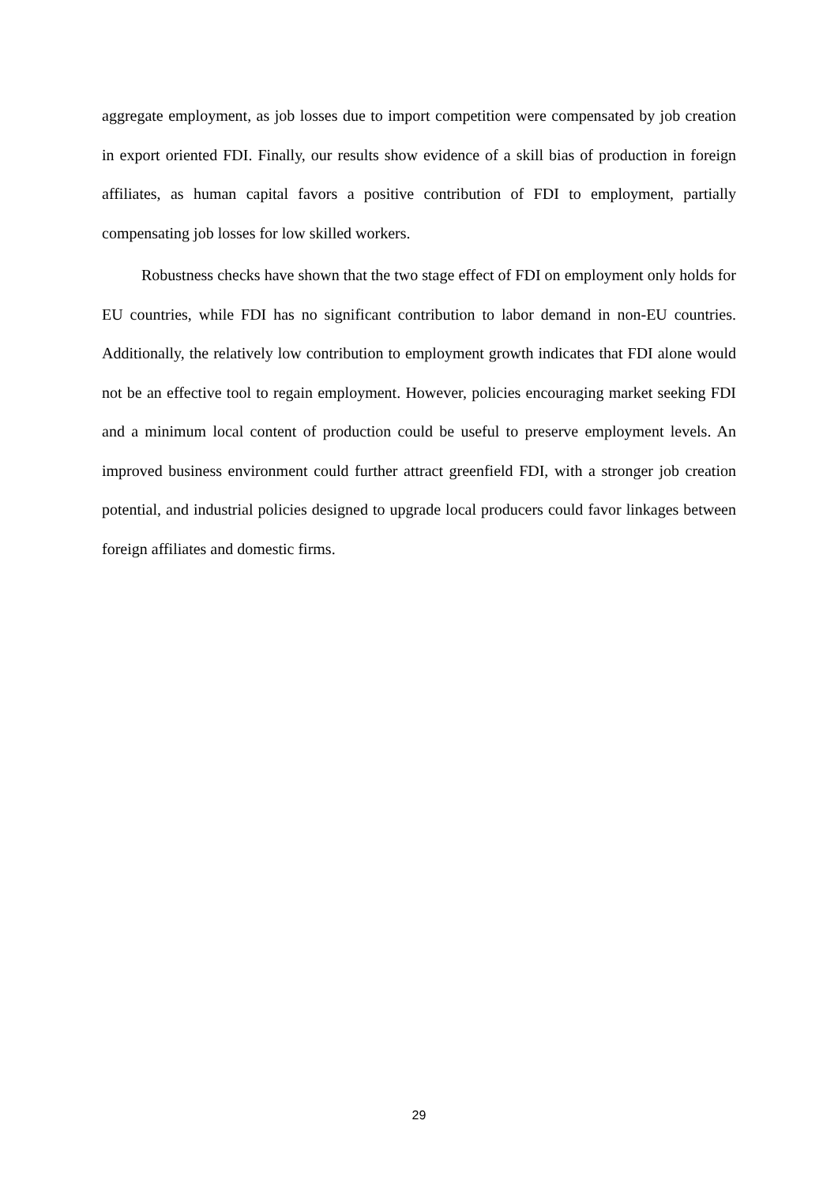aggregate employment, as job losses due to import competition were compensated by job creation in export oriented FDI. Finally, our results show evidence of a skill bias of production in foreign affiliates, as human capital favors a positive contribution of FDI to employment, partially compensating job losses for low skilled workers.
Robustness checks have shown that the two stage effect of FDI on employment only holds for EU countries, while FDI has no significant contribution to labor demand in non-EU countries. Additionally, the relatively low contribution to employment growth indicates that FDI alone would not be an effective tool to regain employment. However, policies encouraging market seeking FDI and a minimum local content of production could be useful to preserve employment levels. An improved business environment could further attract greenfield FDI, with a stronger job creation potential, and industrial policies designed to upgrade local producers could favor linkages between foreign affiliates and domestic firms.
29